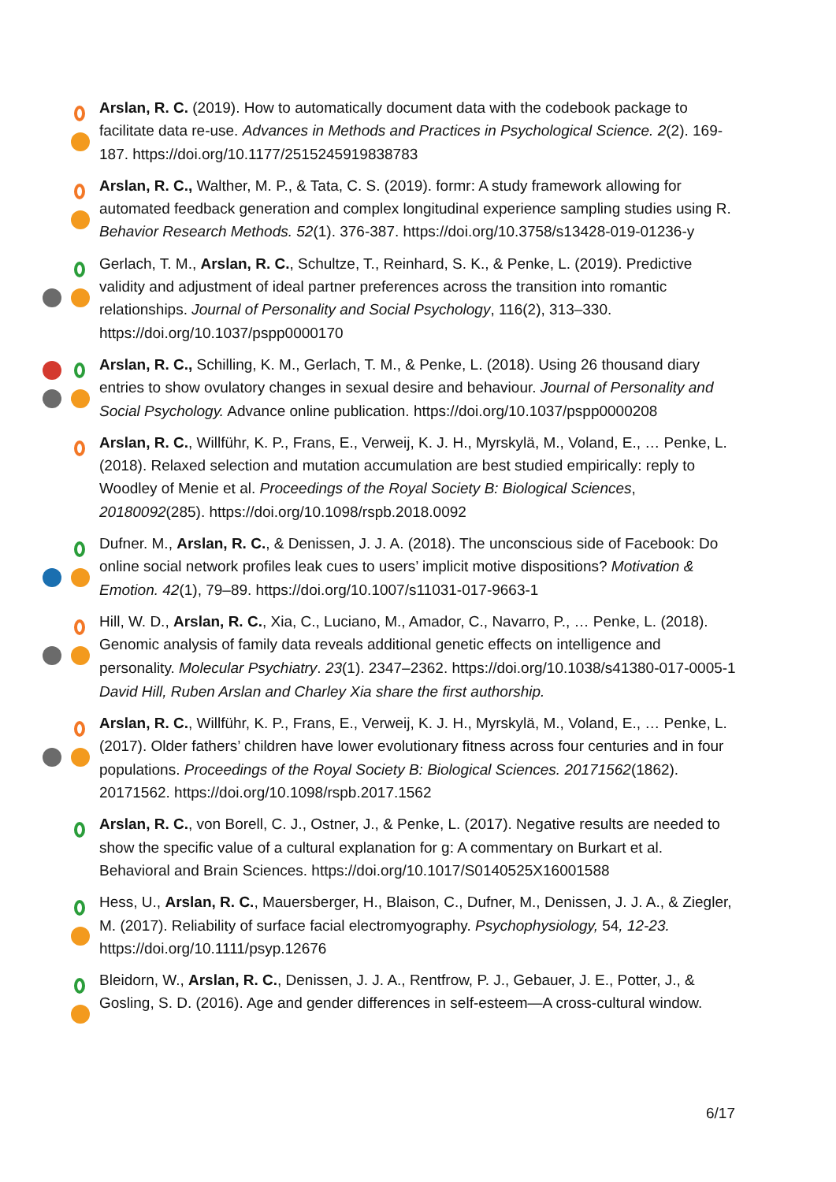Arslan, R. C. (2019). How to automatically document data with the codebook package to facilitate data re-use. Advances in Methods and Practices in Psychological Science. 2(2). 169-187. https://doi.org/10.1177/2515245919838783
Arslan, R. C., Walther, M. P., & Tata, C. S. (2019). formr: A study framework allowing for automated feedback generation and complex longitudinal experience sampling studies using R. Behavior Research Methods. 52(1). 376-387. https://doi.org/10.3758/s13428-019-01236-y
Gerlach, T. M., Arslan, R. C., Schultze, T., Reinhard, S. K., & Penke, L. (2019). Predictive validity and adjustment of ideal partner preferences across the transition into romantic relationships. Journal of Personality and Social Psychology, 116(2), 313–330. https://doi.org/10.1037/pspp0000170
Arslan, R. C., Schilling, K. M., Gerlach, T. M., & Penke, L. (2018). Using 26 thousand diary entries to show ovulatory changes in sexual desire and behaviour. Journal of Personality and Social Psychology. Advance online publication. https://doi.org/10.1037/pspp0000208
Arslan, R. C., Willführ, K. P., Frans, E., Verweij, K. J. H., Myrskylä, M., Voland, E., … Penke, L. (2018). Relaxed selection and mutation accumulation are best studied empirically: reply to Woodley of Menie et al. Proceedings of the Royal Society B: Biological Sciences, 20180092(285). https://doi.org/10.1098/rspb.2018.0092
Dufner. M., Arslan, R. C., & Denissen, J. J. A. (2018). The unconscious side of Facebook: Do online social network profiles leak cues to users’ implicit motive dispositions? Motivation & Emotion. 42(1), 79–89. https://doi.org/10.1007/s11031-017-9663-1
Hill, W. D., Arslan, R. C., Xia, C., Luciano, M., Amador, C., Navarro, P., … Penke, L. (2018). Genomic analysis of family data reveals additional genetic effects on intelligence and personality. Molecular Psychiatry. 23(1). 2347–2362. https://doi.org/10.1038/s41380-017-0005-1
David Hill, Ruben Arslan and Charley Xia share the first authorship.
Arslan, R. C., Willführ, K. P., Frans, E., Verweij, K. J. H., Myrskylä, M., Voland, E., … Penke, L. (2017). Older fathers’ children have lower evolutionary fitness across four centuries and in four populations. Proceedings of the Royal Society B: Biological Sciences. 20171562(1862). 20171562. https://doi.org/10.1098/rspb.2017.1562
Arslan, R. C., von Borell, C. J., Ostner, J., & Penke, L. (2017). Negative results are needed to show the specific value of a cultural explanation for g: A commentary on Burkart et al. Behavioral and Brain Sciences. https://doi.org/10.1017/S0140525X16001588
Hess, U., Arslan, R. C., Mauersberger, H., Blaison, C., Dufner, M., Denissen, J. J. A., & Ziegler, M. (2017). Reliability of surface facial electromyography. Psychophysiology, 54, 12-23. https://doi.org/10.1111/psyp.12676
Bleidorn, W., Arslan, R. C., Denissen, J. J. A., Rentfrow, P. J., Gebauer, J. E., Potter, J., & Gosling, S. D. (2016). Age and gender differences in self-esteem—A cross-cultural window.
6/17